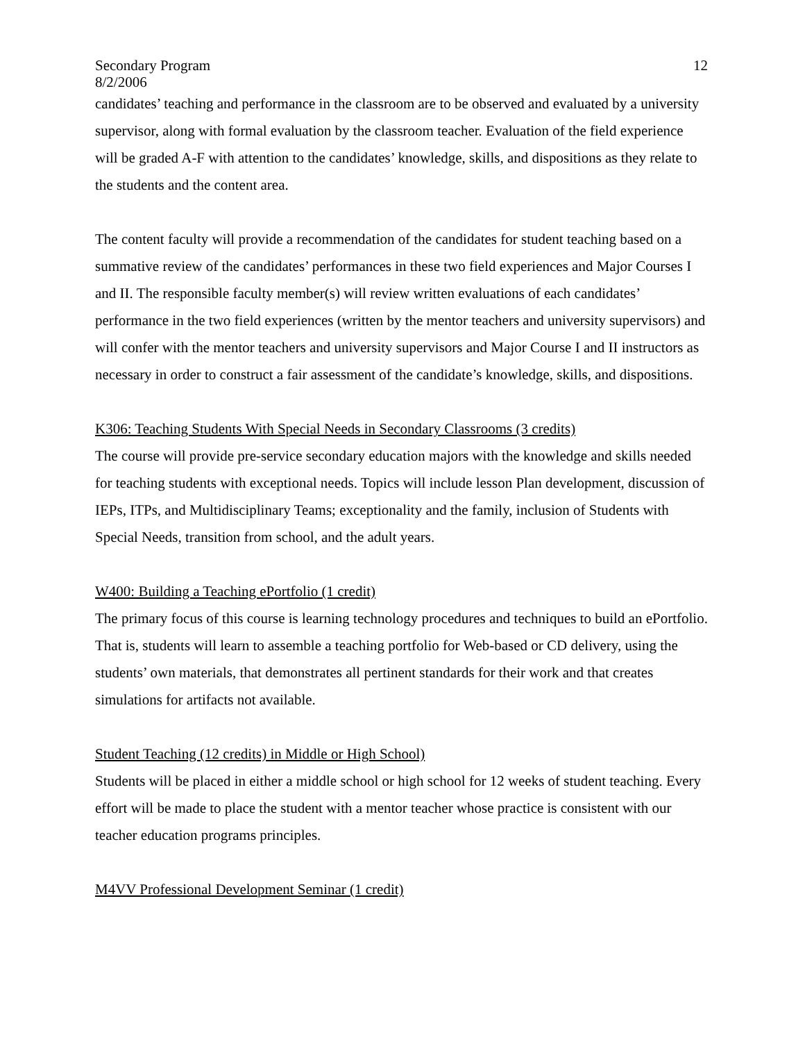Secondary Program
8/2/2006 12
candidates’ teaching and performance in the classroom are to be observed and evaluated by a university supervisor, along with formal evaluation by the classroom teacher. Evaluation of the field experience will be graded A-F with attention to the candidates’ knowledge, skills, and dispositions as they relate to the students and the content area.
The content faculty will provide a recommendation of the candidates for student teaching based on a summative review of the candidates’ performances in these two field experiences and Major Courses I and II. The responsible faculty member(s) will review written evaluations of each candidates’ performance in the two field experiences (written by the mentor teachers and university supervisors) and will confer with the mentor teachers and university supervisors and Major Course I and II instructors as necessary in order to construct a fair assessment of the candidate’s knowledge, skills, and dispositions.
K306: Teaching Students With Special Needs in Secondary Classrooms (3 credits)
The course will provide pre-service secondary education majors with the knowledge and skills needed for teaching students with exceptional needs. Topics will include lesson Plan development, discussion of IEPs, ITPs, and Multidisciplinary Teams; exceptionality and the family, inclusion of Students with Special Needs, transition from school, and the adult years.
W400: Building a Teaching ePortfolio (1 credit)
The primary focus of this course is learning technology procedures and techniques to build an ePortfolio. That is, students will learn to assemble a teaching portfolio for Web-based or CD delivery, using the students’ own materials, that demonstrates all pertinent standards for their work and that creates simulations for artifacts not available.
Student Teaching (12 credits) in Middle or High School)
Students will be placed in either a middle school or high school for 12 weeks of student teaching. Every effort will be made to place the student with a mentor teacher whose practice is consistent with our teacher education programs principles.
M4VV Professional Development Seminar (1 credit)